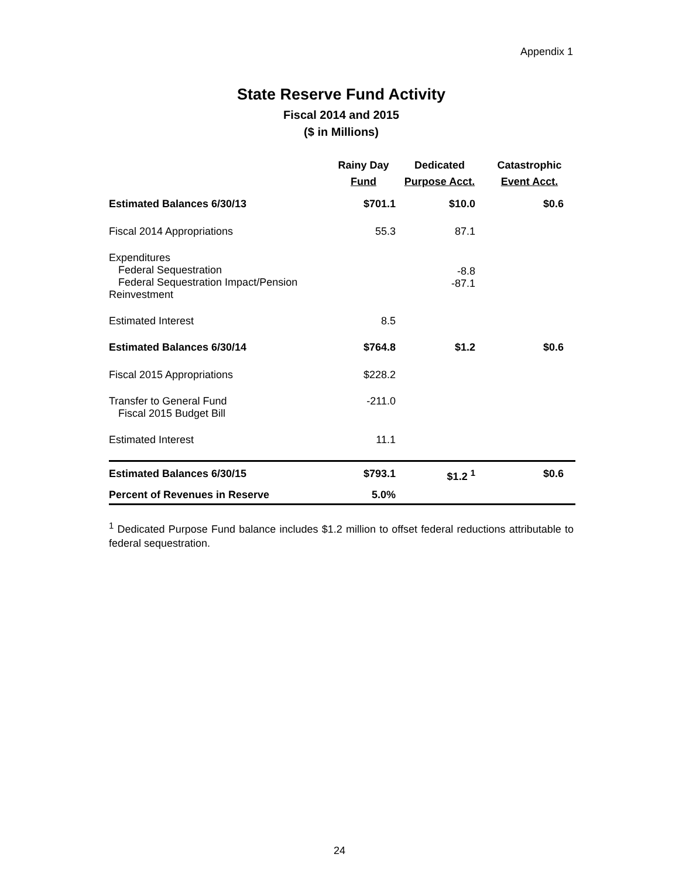Appendix 1
State Reserve Fund Activity
Fiscal 2014 and 2015
($ in Millions)
| | Rainy Day Fund | Dedicated Purpose Acct. | Catastrophic Event Acct. |
| --- | --- | --- | --- |
| Estimated Balances 6/30/13 | $701.1 | $10.0 | $0.6 |
| Fiscal 2014 Appropriations | 55.3 | 87.1 | |
| Expenditures Federal Sequestration Federal Sequestration Impact/Pension Reinvestment | | -8.8 -87.1 | |
| Estimated Interest | 8.5 | | |
| Estimated Balances 6/30/14 | $764.8 | $1.2 | $0.6 |
| Fiscal 2015 Appropriations | $228.2 | | |
| Transfer to General Fund Fiscal 2015 Budget Bill | -211.0 | | |
| Estimated Interest | 11.1 | | |
| Estimated Balances 6/30/15 | $793.1 | $1.2 <sup>1</sup> | $0.6 |
| Percent of Revenues in Reserve | 5.0% | | |
<sup>1</sup> Dedicated Purpose Fund balance includes $1.2 million to offset federal reductions attributable to federal sequestration.
24